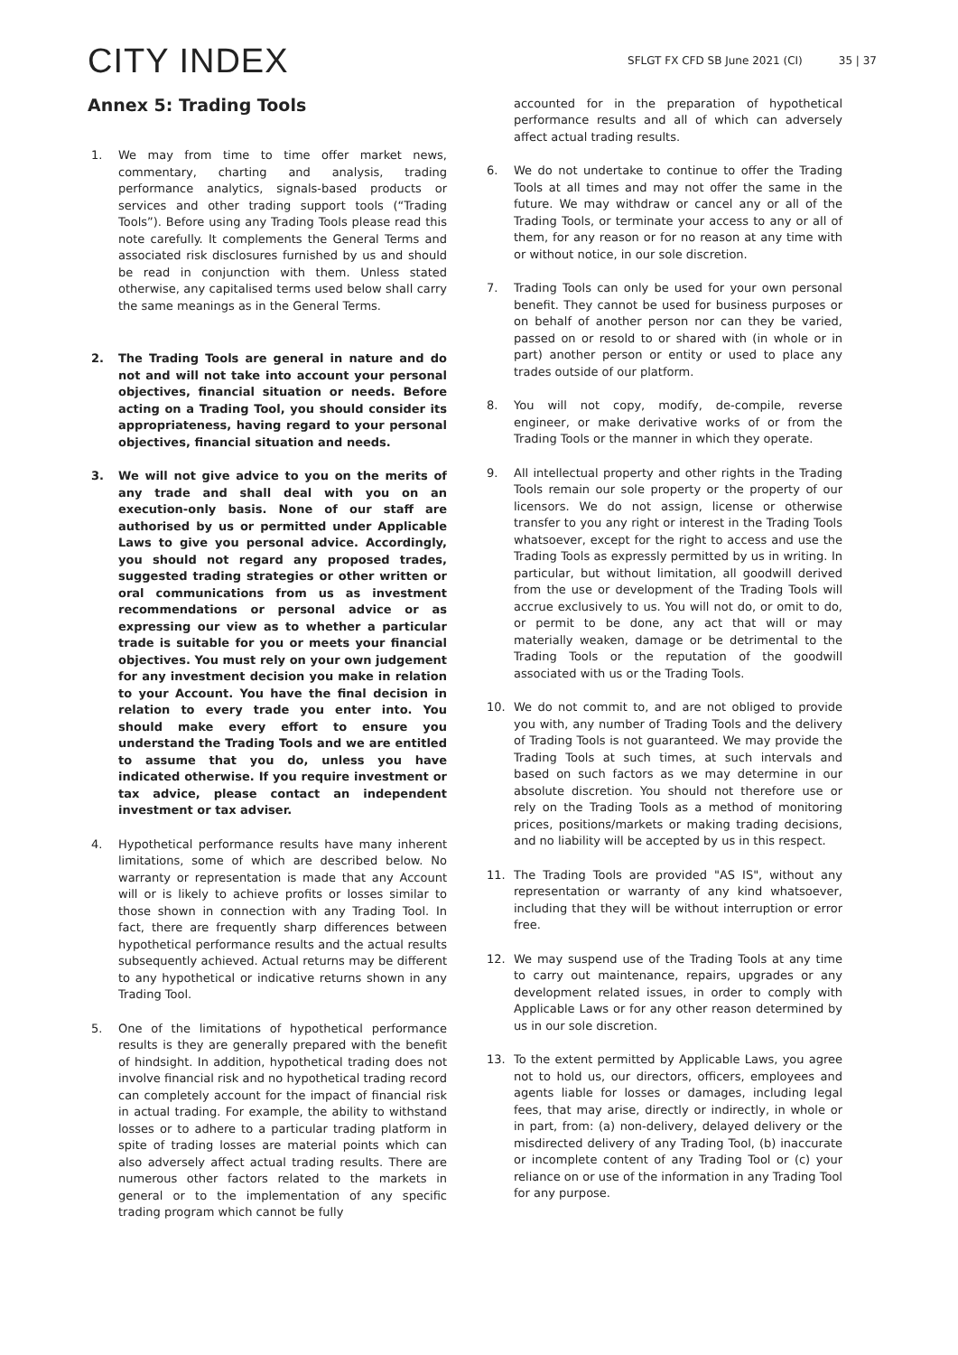CITY INDEX
SFLGT FX CFD SB June 2021 (CI) 35 | 37
Annex 5: Trading Tools
1. We may from time to time offer market news, commentary, charting and analysis, trading performance analytics, signals-based products or services and other trading support tools (“Trading Tools”). Before using any Trading Tools please read this note carefully. It complements the General Terms and associated risk disclosures furnished by us and should be read in conjunction with them. Unless stated otherwise, any capitalised terms used below shall carry the same meanings as in the General Terms.
2. The Trading Tools are general in nature and do not and will not take into account your personal objectives, financial situation or needs. Before acting on a Trading Tool, you should consider its appropriateness, having regard to your personal objectives, financial situation and needs.
3. We will not give advice to you on the merits of any trade and shall deal with you on an execution-only basis. None of our staff are authorised by us or permitted under Applicable Laws to give you personal advice. Accordingly, you should not regard any proposed trades, suggested trading strategies or other written or oral communications from us as investment recommendations or personal advice or as expressing our view as to whether a particular trade is suitable for you or meets your financial objectives. You must rely on your own judgement for any investment decision you make in relation to your Account. You have the final decision in relation to every trade you enter into. You should make every effort to ensure you understand the Trading Tools and we are entitled to assume that you do, unless you have indicated otherwise. If you require investment or tax advice, please contact an independent investment or tax adviser.
4. Hypothetical performance results have many inherent limitations, some of which are described below. No warranty or representation is made that any Account will or is likely to achieve profits or losses similar to those shown in connection with any Trading Tool. In fact, there are frequently sharp differences between hypothetical performance results and the actual results subsequently achieved. Actual returns may be different to any hypothetical or indicative returns shown in any Trading Tool.
5. One of the limitations of hypothetical performance results is they are generally prepared with the benefit of hindsight. In addition, hypothetical trading does not involve financial risk and no hypothetical trading record can completely account for the impact of financial risk in actual trading. For example, the ability to withstand losses or to adhere to a particular trading platform in spite of trading losses are material points which can also adversely affect actual trading results. There are numerous other factors related to the markets in general or to the implementation of any specific trading program which cannot be fully
accounted for in the preparation of hypothetical performance results and all of which can adversely affect actual trading results.
6. We do not undertake to continue to offer the Trading Tools at all times and may not offer the same in the future. We may withdraw or cancel any or all of the Trading Tools, or terminate your access to any or all of them, for any reason or for no reason at any time with or without notice, in our sole discretion.
7. Trading Tools can only be used for your own personal benefit. They cannot be used for business purposes or on behalf of another person nor can they be varied, passed on or resold to or shared with (in whole or in part) another person or entity or used to place any trades outside of our platform.
8. You will not copy, modify, de-compile, reverse engineer, or make derivative works of or from the Trading Tools or the manner in which they operate.
9. All intellectual property and other rights in the Trading Tools remain our sole property or the property of our licensors. We do not assign, license or otherwise transfer to you any right or interest in the Trading Tools whatsoever, except for the right to access and use the Trading Tools as expressly permitted by us in writing. In particular, but without limitation, all goodwill derived from the use or development of the Trading Tools will accrue exclusively to us. You will not do, or omit to do, or permit to be done, any act that will or may materially weaken, damage or be detrimental to the Trading Tools or the reputation of the goodwill associated with us or the Trading Tools.
10. We do not commit to, and are not obliged to provide you with, any number of Trading Tools and the delivery of Trading Tools is not guaranteed. We may provide the Trading Tools at such times, at such intervals and based on such factors as we may determine in our absolute discretion. You should not therefore use or rely on the Trading Tools as a method of monitoring prices, positions/markets or making trading decisions, and no liability will be accepted by us in this respect.
11. The Trading Tools are provided "AS IS", without any representation or warranty of any kind whatsoever, including that they will be without interruption or error free.
12. We may suspend use of the Trading Tools at any time to carry out maintenance, repairs, upgrades or any development related issues, in order to comply with Applicable Laws or for any other reason determined by us in our sole discretion.
13. To the extent permitted by Applicable Laws, you agree not to hold us, our directors, officers, employees and agents liable for losses or damages, including legal fees, that may arise, directly or indirectly, in whole or in part, from: (a) non-delivery, delayed delivery or the misdirected delivery of any Trading Tool, (b) inaccurate or incomplete content of any Trading Tool or (c) your reliance on or use of the information in any Trading Tool for any purpose.